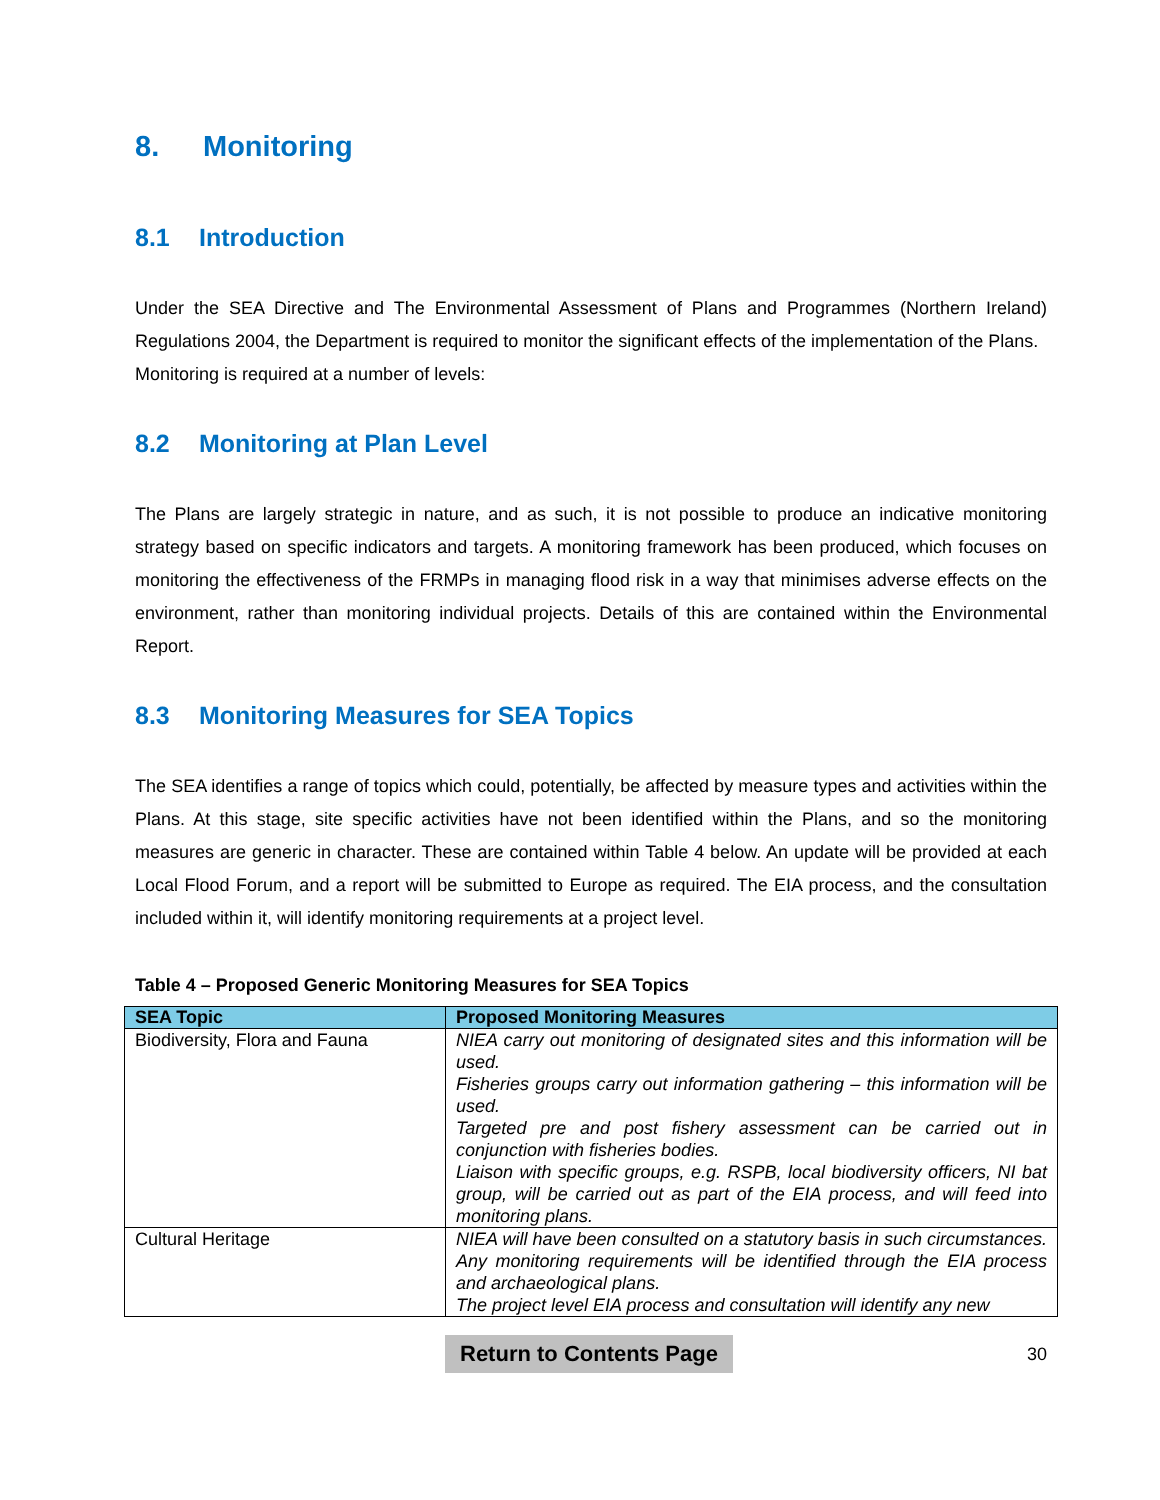8. Monitoring
8.1 Introduction
Under the SEA Directive and The Environmental Assessment of Plans and Programmes (Northern Ireland) Regulations 2004, the Department is required to monitor the significant effects of the implementation of the Plans.
Monitoring is required at a number of levels:
8.2 Monitoring at Plan Level
The Plans are largely strategic in nature, and as such, it is not possible to produce an indicative monitoring strategy based on specific indicators and targets. A monitoring framework has been produced, which focuses on monitoring the effectiveness of the FRMPs in managing flood risk in a way that minimises adverse effects on the environment, rather than monitoring individual projects. Details of this are contained within the Environmental Report.
8.3 Monitoring Measures for SEA Topics
The SEA identifies a range of topics which could, potentially, be affected by measure types and activities within the Plans. At this stage, site specific activities have not been identified within the Plans, and so the monitoring measures are generic in character. These are contained within Table 4 below. An update will be provided at each Local Flood Forum, and a report will be submitted to Europe as required. The EIA process, and the consultation included within it, will identify monitoring requirements at a project level.
Table 4 – Proposed Generic Monitoring Measures for SEA Topics
| SEA Topic | Proposed Monitoring Measures |
| --- | --- |
| Biodiversity, Flora and Fauna | NIEA carry out monitoring of designated sites and this information will be used. Fisheries groups carry out information gathering – this information will be used. Targeted pre and post fishery assessment can be carried out in conjunction with fisheries bodies. Liaison with specific groups, e.g. RSPB, local biodiversity officers, NI bat group, will be carried out as part of the EIA process, and will feed into monitoring plans. |
| Cultural Heritage | NIEA will have been consulted on a statutory basis in such circumstances. Any monitoring requirements will be identified through the EIA process and archaeological plans. The project level EIA process and consultation will identify any new |
Return to Contents Page 30